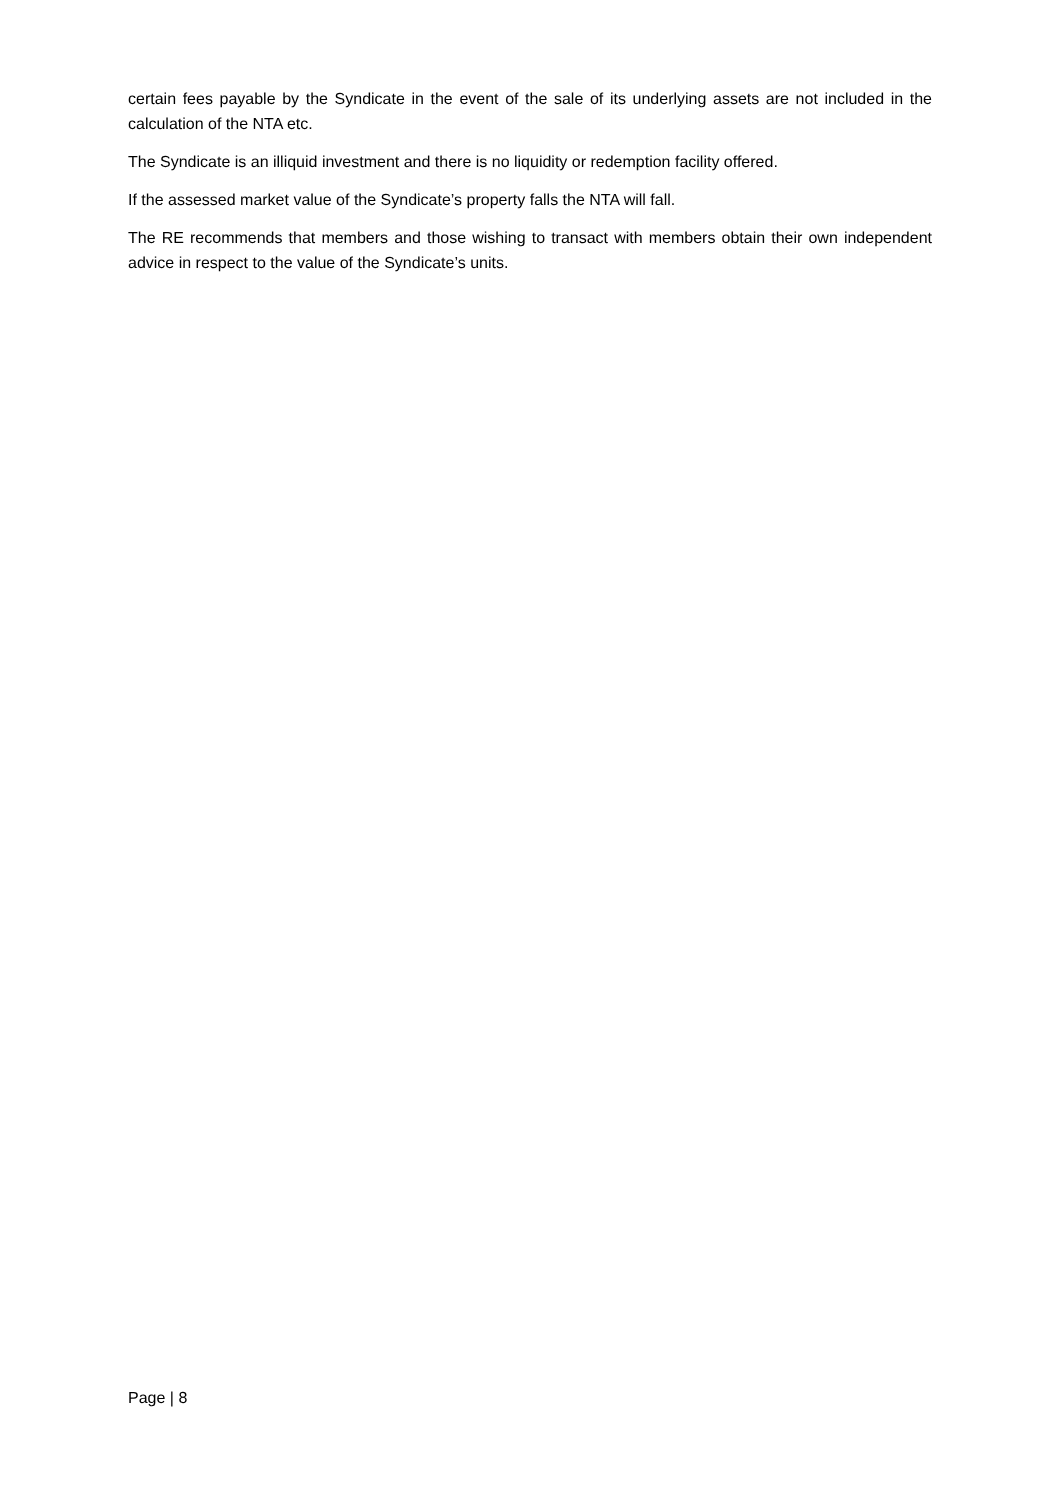certain fees payable by the Syndicate in the event of the sale of its underlying assets are not included in the calculation of the NTA etc.
The Syndicate is an illiquid investment and there is no liquidity or redemption facility offered.
If the assessed market value of the Syndicate’s property falls the NTA will fall.
The RE recommends that members and those wishing to transact with members obtain their own independent advice in respect to the value of the Syndicate’s units.
Page | 8